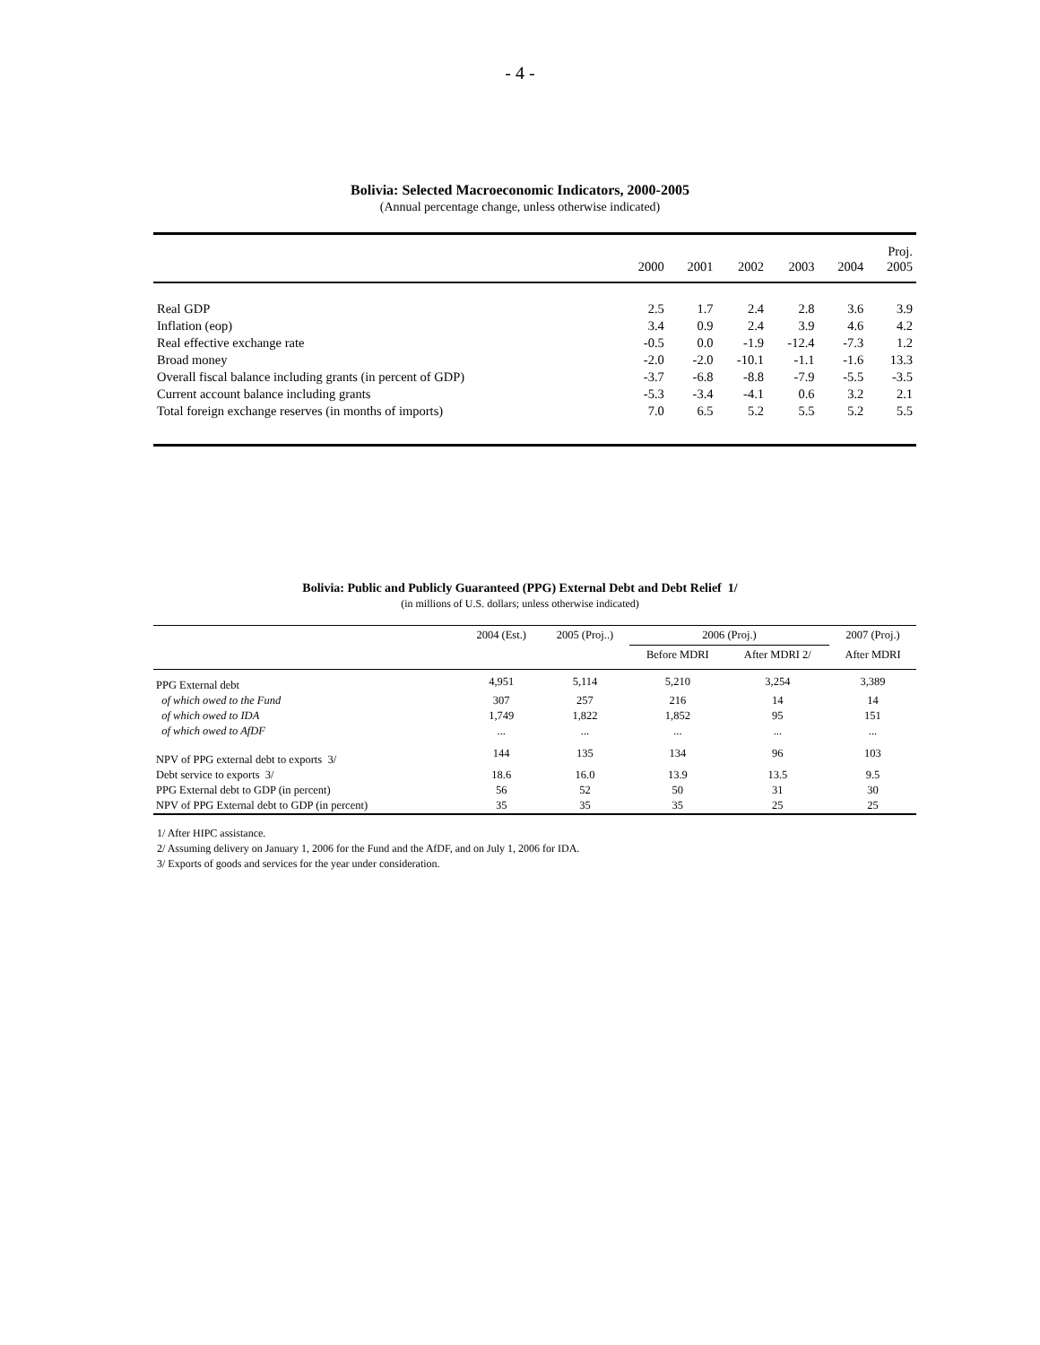- 4 -
Bolivia: Selected Macroeconomic Indicators, 2000-2005
(Annual percentage change, unless otherwise indicated)
| | 2000 | 2001 | 2002 | 2003 | 2004 | Proj. 2005 |
| --- | --- | --- | --- | --- | --- | --- |
| Real GDP | 2.5 | 1.7 | 2.4 | 2.8 | 3.6 | 3.9 |
| Inflation (eop) | 3.4 | 0.9 | 2.4 | 3.9 | 4.6 | 4.2 |
| Real effective exchange rate | -0.5 | 0.0 | -1.9 | -12.4 | -7.3 | 1.2 |
| Broad money | -2.0 | -2.0 | -10.1 | -1.1 | -1.6 | 13.3 |
| Overall fiscal balance including grants (in percent of GDP) | -3.7 | -6.8 | -8.8 | -7.9 | -5.5 | -3.5 |
| Current account balance including grants | -5.3 | -3.4 | -4.1 | 0.6 | 3.2 | 2.1 |
| Total foreign exchange reserves (in months of imports) | 7.0 | 6.5 | 5.2 | 5.5 | 5.2 | 5.5 |
Bolivia: Public and Publicly Guaranteed (PPG) External Debt and Debt Relief 1/
(in millions of U.S. dollars; unless otherwise indicated)
| | 2004 (Est.) | 2005 (Proj..) | 2006 (Proj.) | | 2007 (Proj.) |
| --- | --- | --- | --- | --- | --- |
| | | | Before MDRI | After MDRI 2/ | After MDRI |
| PPG External debt | 4,951 | 5,114 | 5,210 | 3,254 | 3,389 |
| of which owed to the Fund | 307 | 257 | 216 | 14 | 14 |
| of which owed to IDA | 1,749 | 1,822 | 1,852 | 95 | 151 |
| of which owed to AfDF | ... | ... | ... | ... | ... |
| NPV of PPG external debt to exports 3/ | 144 | 135 | 134 | 96 | 103 |
| Debt service to exports 3/ | 18.6 | 16.0 | 13.9 | 13.5 | 9.5 |
| PPG External debt to GDP (in percent) | 56 | 52 | 50 | 31 | 30 |
| NPV of PPG External debt to GDP (in percent) | 35 | 35 | 35 | 25 | 25 |
1/ After HIPC assistance.
2/ Assuming delivery on January 1, 2006 for the Fund and the AfDF, and on July 1, 2006 for IDA.
3/ Exports of goods and services for the year under consideration.